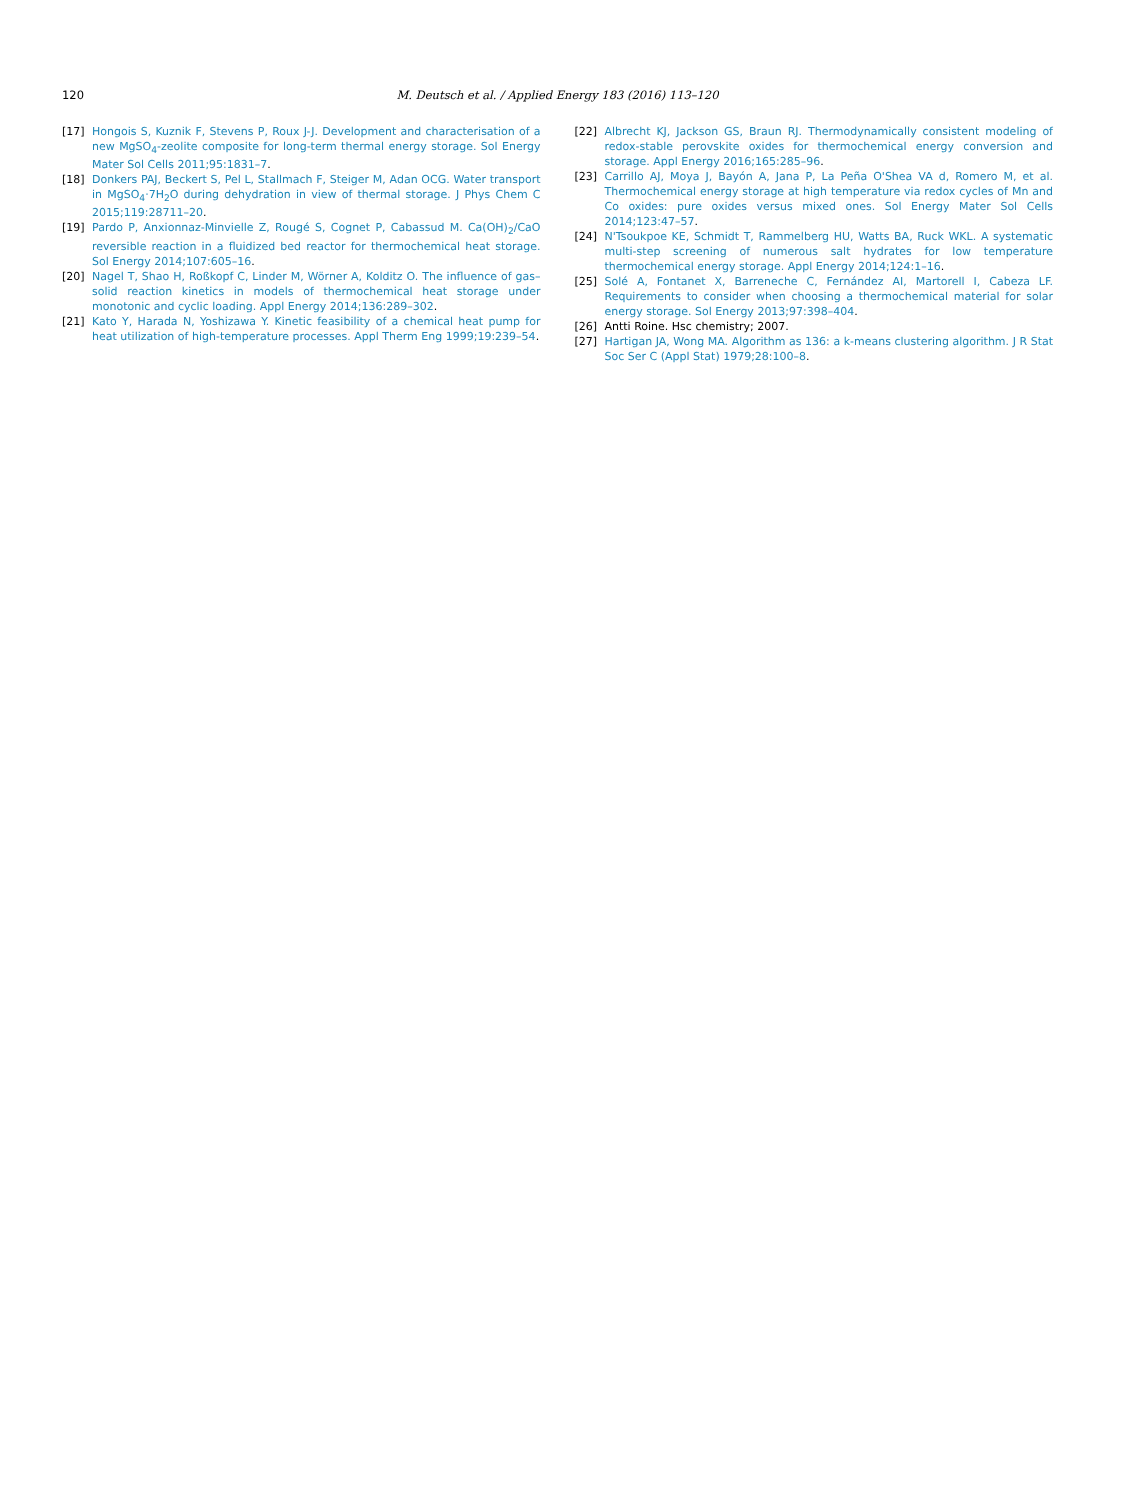120 M. Deutsch et al. / Applied Energy 183 (2016) 113–120
[17] Hongois S, Kuznik F, Stevens P, Roux J-J. Development and characterisation of a new MgSO<sub>4</sub>-zeolite composite for long-term thermal energy storage. Sol Energy Mater Sol Cells 2011;95:1831–7.
[18] Donkers PAJ, Beckert S, Pel L, Stallmach F, Steiger M, Adan OCG. Water transport in MgSO<sub>4</sub>·7H<sub>2</sub>O during dehydration in view of thermal storage. J Phys Chem C 2015;119:28711–20.
[19] Pardo P, Anxionnaz-Minvielle Z, Rougé S, Cognet P, Cabassud M. Ca(OH)<sub>2</sub>/CaO reversible reaction in a fluidized bed reactor for thermochemical heat storage. Sol Energy 2014;107:605–16.
[20] Nagel T, Shao H, Roßkopf C, Linder M, Wörner A, Kolditz O. The influence of gas–solid reaction kinetics in models of thermochemical heat storage under monotonic and cyclic loading. Appl Energy 2014;136:289–302.
[21] Kato Y, Harada N, Yoshizawa Y. Kinetic feasibility of a chemical heat pump for heat utilization of high-temperature processes. Appl Therm Eng 1999;19:239–54.
[22] Albrecht KJ, Jackson GS, Braun RJ. Thermodynamically consistent modeling of redox-stable perovskite oxides for thermochemical energy conversion and storage. Appl Energy 2016;165:285–96.
[23] Carrillo AJ, Moya J, Bayón A, Jana P, La Peña O'Shea VA d, Romero M, et al. Thermochemical energy storage at high temperature via redox cycles of Mn and Co oxides: pure oxides versus mixed ones. Sol Energy Mater Sol Cells 2014;123:47–57.
[24] N'Tsoukpoe KE, Schmidt T, Rammelberg HU, Watts BA, Ruck WKL. A systematic multi-step screening of numerous salt hydrates for low temperature thermochemical energy storage. Appl Energy 2014;124:1–16.
[25] Solé A, Fontanet X, Barreneche C, Fernández AI, Martorell I, Cabeza LF. Requirements to consider when choosing a thermochemical material for solar energy storage. Sol Energy 2013;97:398–404.
[26] Antti Roine. Hsc chemistry; 2007.
[27] Hartigan JA, Wong MA. Algorithm as 136: a k-means clustering algorithm. J R Stat Soc Ser C (Appl Stat) 1979;28:100–8.